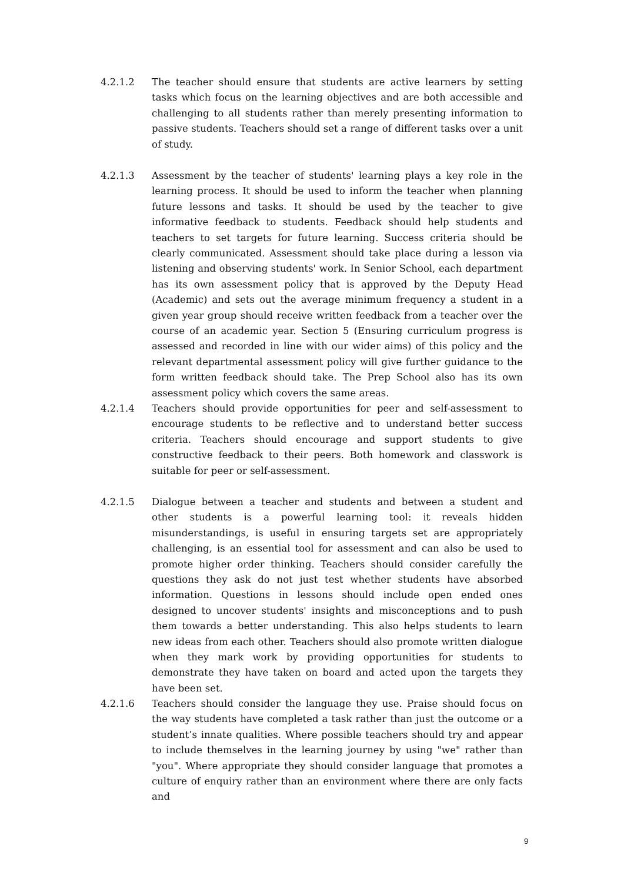4.2.1.2 The teacher should ensure that students are active learners by setting tasks which focus on the learning objectives and are both accessible and challenging to all students rather than merely presenting information to passive students. Teachers should set a range of different tasks over a unit of study.
4.2.1.3 Assessment by the teacher of students' learning plays a key role in the learning process. It should be used to inform the teacher when planning future lessons and tasks. It should be used by the teacher to give informative feedback to students. Feedback should help students and teachers to set targets for future learning. Success criteria should be clearly communicated. Assessment should take place during a lesson via listening and observing students' work. In Senior School, each department has its own assessment policy that is approved by the Deputy Head (Academic) and sets out the average minimum frequency a student in a given year group should receive written feedback from a teacher over the course of an academic year. Section 5 (Ensuring curriculum progress is assessed and recorded in line with our wider aims) of this policy and the relevant departmental assessment policy will give further guidance to the form written feedback should take. The Prep School also has its own assessment policy which covers the same areas.
4.2.1.4 Teachers should provide opportunities for peer and self-assessment to encourage students to be reflective and to understand better success criteria. Teachers should encourage and support students to give constructive feedback to their peers. Both homework and classwork is suitable for peer or self-assessment.
4.2.1.5 Dialogue between a teacher and students and between a student and other students is a powerful learning tool: it reveals hidden misunderstandings, is useful in ensuring targets set are appropriately challenging, is an essential tool for assessment and can also be used to promote higher order thinking. Teachers should consider carefully the questions they ask do not just test whether students have absorbed information. Questions in lessons should include open ended ones designed to uncover students' insights and misconceptions and to push them towards a better understanding. This also helps students to learn new ideas from each other. Teachers should also promote written dialogue when they mark work by providing opportunities for students to demonstrate they have taken on board and acted upon the targets they have been set.
4.2.1.6 Teachers should consider the language they use. Praise should focus on the way students have completed a task rather than just the outcome or a student’s innate qualities. Where possible teachers should try and appear to include themselves in the learning journey by using "we" rather than "you". Where appropriate they should consider language that promotes a culture of enquiry rather than an environment where there are only facts and
9